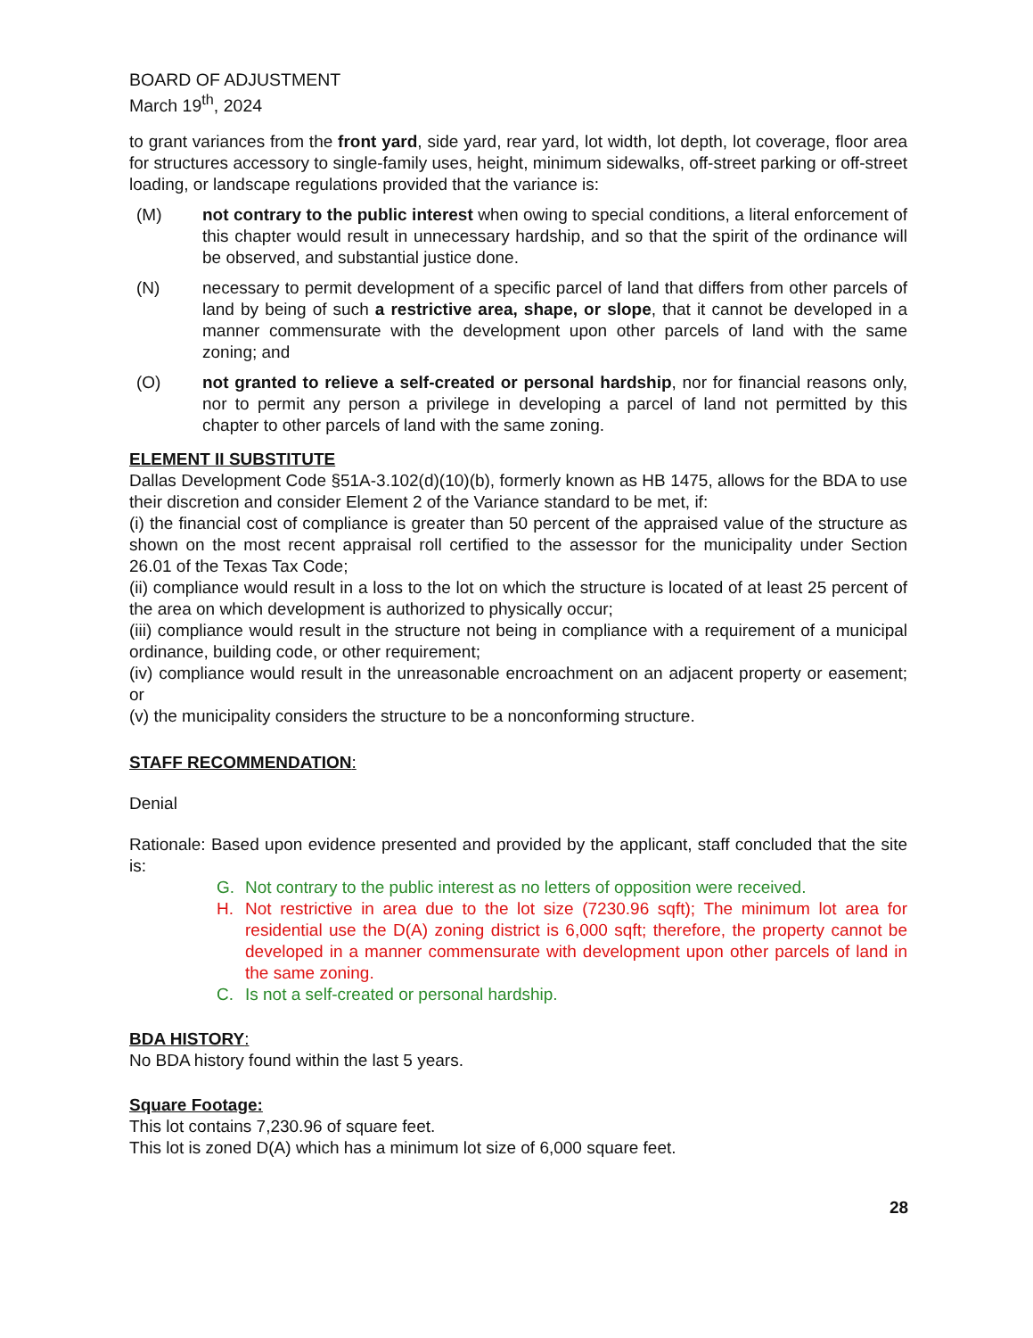BOARD OF ADJUSTMENT
March 19<sup>th</sup>, 2024
to grant variances from the front yard, side yard, rear yard, lot width, lot depth, lot coverage, floor area for structures accessory to single-family uses, height, minimum sidewalks, off-street parking or off-street loading, or landscape regulations provided that the variance is:
(M) not contrary to the public interest when owing to special conditions, a literal enforcement of this chapter would result in unnecessary hardship, and so that the spirit of the ordinance will be observed, and substantial justice done.
(N) necessary to permit development of a specific parcel of land that differs from other parcels of land by being of such a restrictive area, shape, or slope, that it cannot be developed in a manner commensurate with the development upon other parcels of land with the same zoning; and
(O) not granted to relieve a self-created or personal hardship, nor for financial reasons only, nor to permit any person a privilege in developing a parcel of land not permitted by this chapter to other parcels of land with the same zoning.
ELEMENT II SUBSTITUTE
Dallas Development Code §51A-3.102(d)(10)(b), formerly known as HB 1475, allows for the BDA to use their discretion and consider Element 2 of the Variance standard to be met, if:
(i) the financial cost of compliance is greater than 50 percent of the appraised value of the structure as shown on the most recent appraisal roll certified to the assessor for the municipality under Section 26.01 of the Texas Tax Code;
(ii) compliance would result in a loss to the lot on which the structure is located of at least 25 percent of the area on which development is authorized to physically occur;
(iii) compliance would result in the structure not being in compliance with a requirement of a municipal ordinance, building code, or other requirement;
(iv) compliance would result in the unreasonable encroachment on an adjacent property or easement; or
(v) the municipality considers the structure to be a nonconforming structure.
STAFF RECOMMENDATION:
Denial
Rationale: Based upon evidence presented and provided by the applicant, staff concluded that the site is:
G. Not contrary to the public interest as no letters of opposition were received.
H. Not restrictive in area due to the lot size (7230.96 sqft); The minimum lot area for residential use the D(A) zoning district is 6,000 sqft; therefore, the property cannot be developed in a manner commensurate with development upon other parcels of land in the same zoning.
C. Is not a self-created or personal hardship.
BDA HISTORY:
No BDA history found within the last 5 years.
Square Footage:
This lot contains 7,230.96 of square feet.
This lot is zoned D(A) which has a minimum lot size of 6,000 square feet.
28